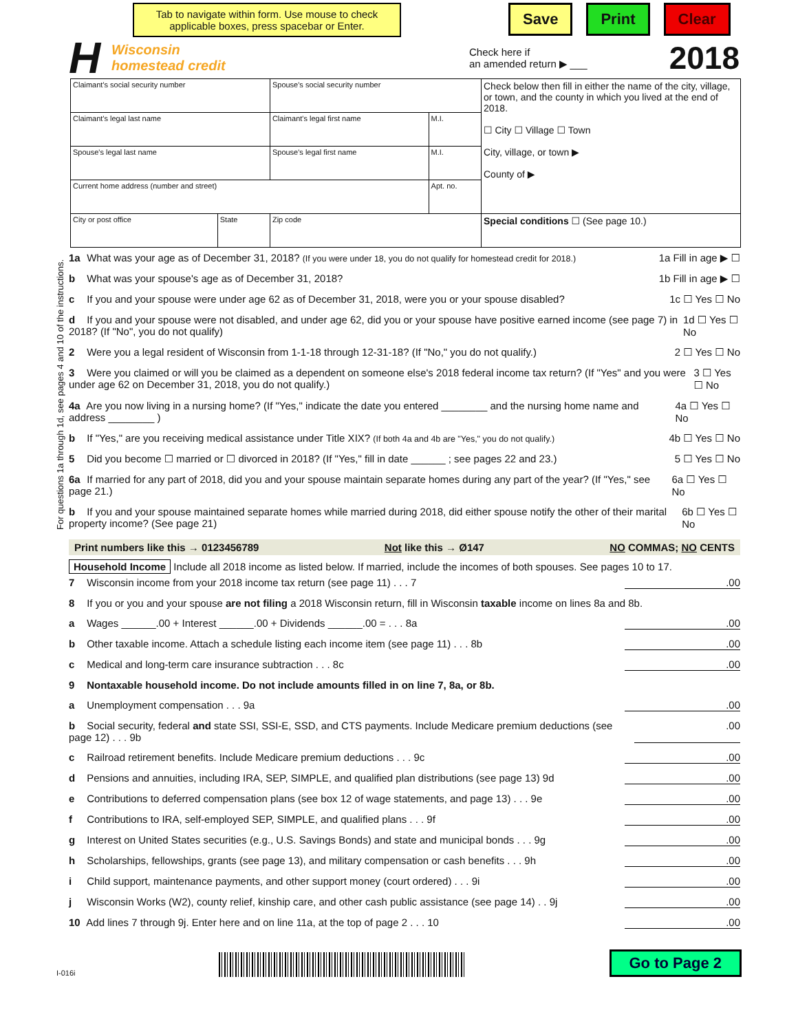Tab to navigate within form. Use mouse to check applicable boxes, press spacebar or Enter.
Save Print Clear
H
Wisconsin
homestead credit
Check here if
an amended return ▶ ___
2018
| Claimant's social security number | | Spouse's social security number | | Check below then fill in either the name of the city, village, or town, and the county in which you lived at the end of 2018. ☐ City ☐ Village ☐ Town City, village, or town ▶ County of ▶ |
| Claimant's legal last name | | Claimant's legal first name | M.I. | |
| Spouse's legal last name | | Spouse's legal first name | M.I. | |
| Current home address (number and street) | | | Apt. no. | |
| City or post office | State | Zip code | | Special conditions ☐ (See page 10.) |
For questions 1a through 1d, see pages 4 and 10 of the instructions.
1a What was your age as of December 31, 2018? (If you were under 18, you do not qualify for homestead credit for 2018.) 1a Fill in age ▶ ☐
b What was your spouse's age as of December 31, 2018? 1b Fill in age ▶ ☐
c If you and your spouse were under age 62 as of December 31, 2018, were you or your spouse disabled? 1c ☐ Yes ☐ No
d If you and your spouse were not disabled, and under age 62, did you or your spouse have positive earned income (see page 7) in 2018? (If "No", you do not qualify) 1d ☐ Yes ☐ No
2 Were you a legal resident of Wisconsin from 1-1-18 through 12-31-18? (If "No," you do not qualify.) 2 ☐ Yes ☐ No
3 Were you claimed or will you be claimed as a dependent on someone else's 2018 federal income tax return? (If "Yes" and you were under age 62 on December 31, 2018, you do not qualify.) 3 ☐ Yes ☐ No
4a Are you now living in a nursing home? (If "Yes," indicate the date you entered ________ and the nursing home name and address ________ ) 4a ☐ Yes ☐ No
b If "Yes," are you receiving medical assistance under Title XIX? (If both 4a and 4b are "Yes," you do not qualify.) 4b ☐ Yes ☐ No
5 Did you become ☐ married or ☐ divorced in 2018? (If "Yes," fill in date ______ ; see pages 22 and 23.) 5 ☐ Yes ☐ No
6a If married for any part of 2018, did you and your spouse maintain separate homes during any part of the year? (If "Yes," see page 21.) 6a ☐ Yes ☐ No
b If you and your spouse maintained separate homes while married during 2018, did either spouse notify the other of their marital property income? (See page 21) 6b ☐ Yes ☐ No
Print numbers like this → 0123456789 Not like this → Ø147 NO COMMAS; NO CENTS
Household Income Include all 2018 income as listed below. If married, include the incomes of both spouses. See pages 10 to 17.
7 Wisconsin income from your 2018 income tax return (see page 11) . . . 7.00
8 If you or you and your spouse are not filing a 2018 Wisconsin return, fill in Wisconsin taxable income on lines 8a and 8b.
a Wages ______.00 + Interest ______.00 + Dividends ______.00 = . . . 8a.00
b Other taxable income. Attach a schedule listing each income item (see page 11) . . . 8b.00
c Medical and long-term care insurance subtraction . . . 8c.00
9 Nontaxable household income. Do not include amounts filled in on line 7, 8a, or 8b.
a Unemployment compensation . . . 9a.00
b Social security, federal and state SSI, SSI-E, SSD, and CTS payments. Include Medicare premium deductions (see page 12) . . . 9b.00
c Railroad retirement benefits. Include Medicare premium deductions . . . 9c.00
d Pensions and annuities, including IRA, SEP, SIMPLE, and qualified plan distributions (see page 13) 9d.00
e Contributions to deferred compensation plans (see box 12 of wage statements, and page 13) . . . 9e.00
f Contributions to IRA, self-employed SEP, SIMPLE, and qualified plans . . . 9f.00
g Interest on United States securities (e.g., U.S. Savings Bonds) and state and municipal bonds . . . 9g.00
h Scholarships, fellowships, grants (see page 13), and military compensation or cash benefits . . . 9h.00
i Child support, maintenance payments, and other support money (court ordered) . . . 9i.00
j Wisconsin Works (W2), county relief, kinship care, and other cash public assistance (see page 14) . . 9j.00
10 Add lines 7 through 9j. Enter here and on line 11a, at the top of page 2 . . . 10.00
I-016i Go to Page 2